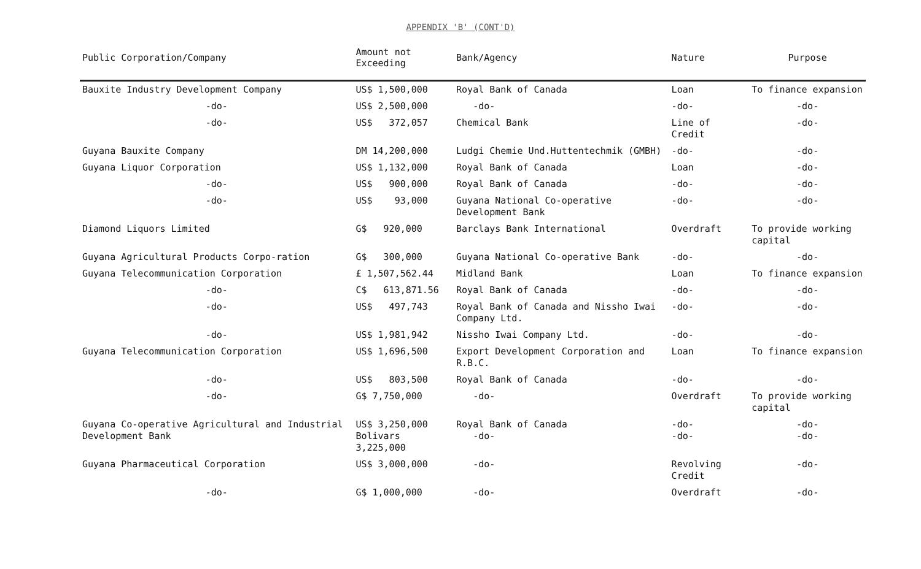APPENDIX 'B' (CONT'D)
| Public Corporation/Company | Amount not Exceeding | Bank/Agency | Nature | Purpose |
| --- | --- | --- | --- | --- |
| Bauxite Industry Development Company | US$ 1,500,000 | Royal Bank of Canada | Loan | To finance expansion |
| -do- | US$ 2,500,000 | -do- | -do- | -do- |
| -do- | US$ 372,057 | Chemical Bank | Line of Credit | -do- |
| Guyana Bauxite Company | DM 14,200,000 | Ludgi Chemie Und.Huttentechmik (GMBH) | -do- | -do- |
| Guyana Liquor Corporation | US$ 1,132,000 | Royal Bank of Canada | Loan | -do- |
| -do- | US$ 900,000 | Royal Bank of Canada | -do- | -do- |
| -do- | US$ 93,000 | Guyana National Co-operative Development Bank | -do- | -do- |
| Diamond Liquors Limited | G$ 920,000 | Barclays Bank International | Overdraft | To provide working capital |
| Guyana Agricultural Products Corpo-ration | G$ 300,000 | Guyana National Co-operative Bank | -do- | -do- |
| Guyana Telecommunication Corporation | £ 1,507,562.44 | Midland Bank | Loan | To finance expansion |
| -do- | C$ 613,871.56 | Royal Bank of Canada | -do- | -do- |
| -do- | US$ 497,743 | Royal Bank of Canada and Nissho Iwai Company Ltd. | -do- | -do- |
| -do- | US$ 1,981,942 | Nissho Iwai Company Ltd. | -do- | -do- |
| Guyana Telecommunication Corporation | US$ 1,696,500 | Export Development Corporation and R.B.C. | Loan | To finance expansion |
| -do- | US$ 803,500 | Royal Bank of Canada | -do- | -do- |
| -do- | G$ 7,750,000 | -do- | Overdraft | To provide working capital |
| Guyana Co-operative Agricultural and Industrial Development Bank | US$ 3,250,000 Bolivars 3,225,000 | Royal Bank of Canada -do- | -do- -do- | -do- -do- |
| Guyana Pharmaceutical Corporation | US$ 3,000,000 | -do- | Revolving Credit | -do- |
| -do- | G$ 1,000,000 | -do- | Overdraft | -do- |